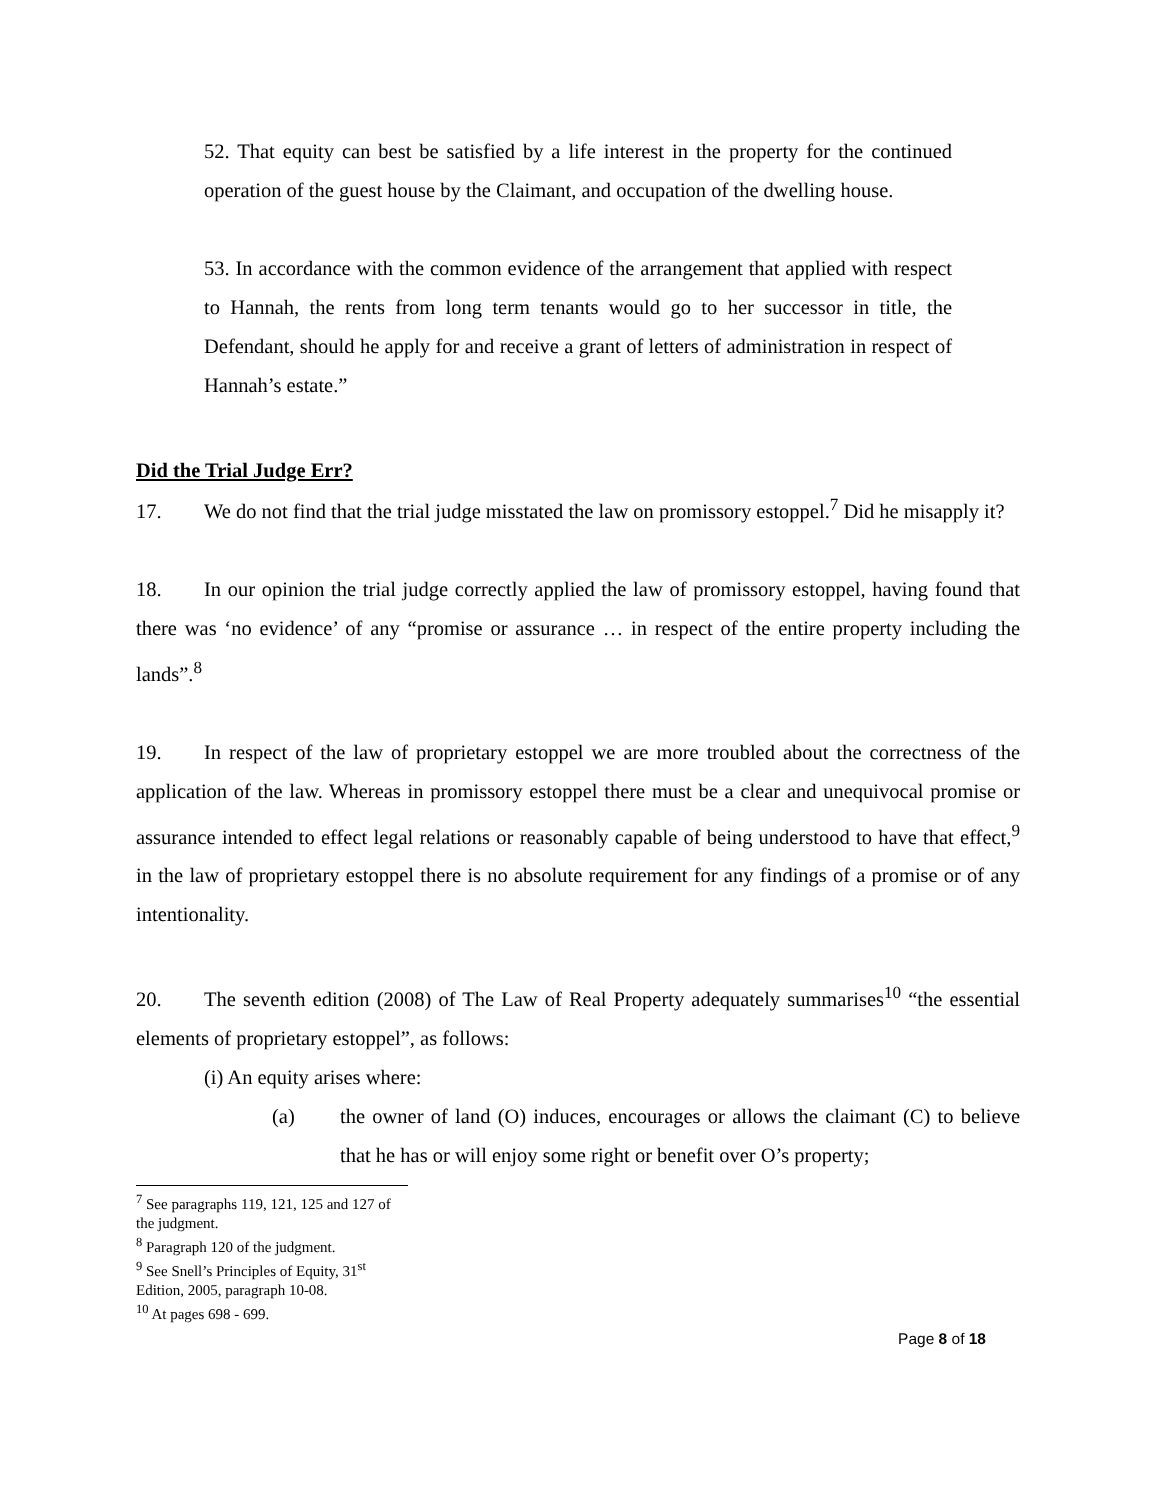52. That equity can best be satisfied by a life interest in the property for the continued operation of the guest house by the Claimant, and occupation of the dwelling house.
53. In accordance with the common evidence of the arrangement that applied with respect to Hannah, the rents from long term tenants would go to her successor in title, the Defendant, should he apply for and receive a grant of letters of administration in respect of Hannah’s estate.”
Did the Trial Judge Err?
17. We do not find that the trial judge misstated the law on promissory estoppel.<sup>7</sup> Did he misapply it?
18. In our opinion the trial judge correctly applied the law of promissory estoppel, having found that there was ‘no evidence’ of any “promise or assurance … in respect of the entire property including the lands”.<sup>8</sup>
19. In respect of the law of proprietary estoppel we are more troubled about the correctness of the application of the law. Whereas in promissory estoppel there must be a clear and unequivocal promise or assurance intended to effect legal relations or reasonably capable of being understood to have that effect,<sup>9</sup> in the law of proprietary estoppel there is no absolute requirement for any findings of a promise or of any intentionality.
20. The seventh edition (2008) of The Law of Real Property adequately summarises<sup>10</sup> “the essential elements of proprietary estoppel”, as follows:
(i) An equity arises where:
(a) the owner of land (O) induces, encourages or allows the claimant (C) to believe that he has or will enjoy some right or benefit over O’s property;
<sup>7</sup> See paragraphs 119, 121, 125 and 127 of the judgment.
<sup>8</sup> Paragraph 120 of the judgment.
<sup>9</sup> See Snell’s Principles of Equity, 31<sup>st</sup> Edition, 2005, paragraph 10-08.
<sup>10</sup> At pages 698 - 699.
Page 8 of 18